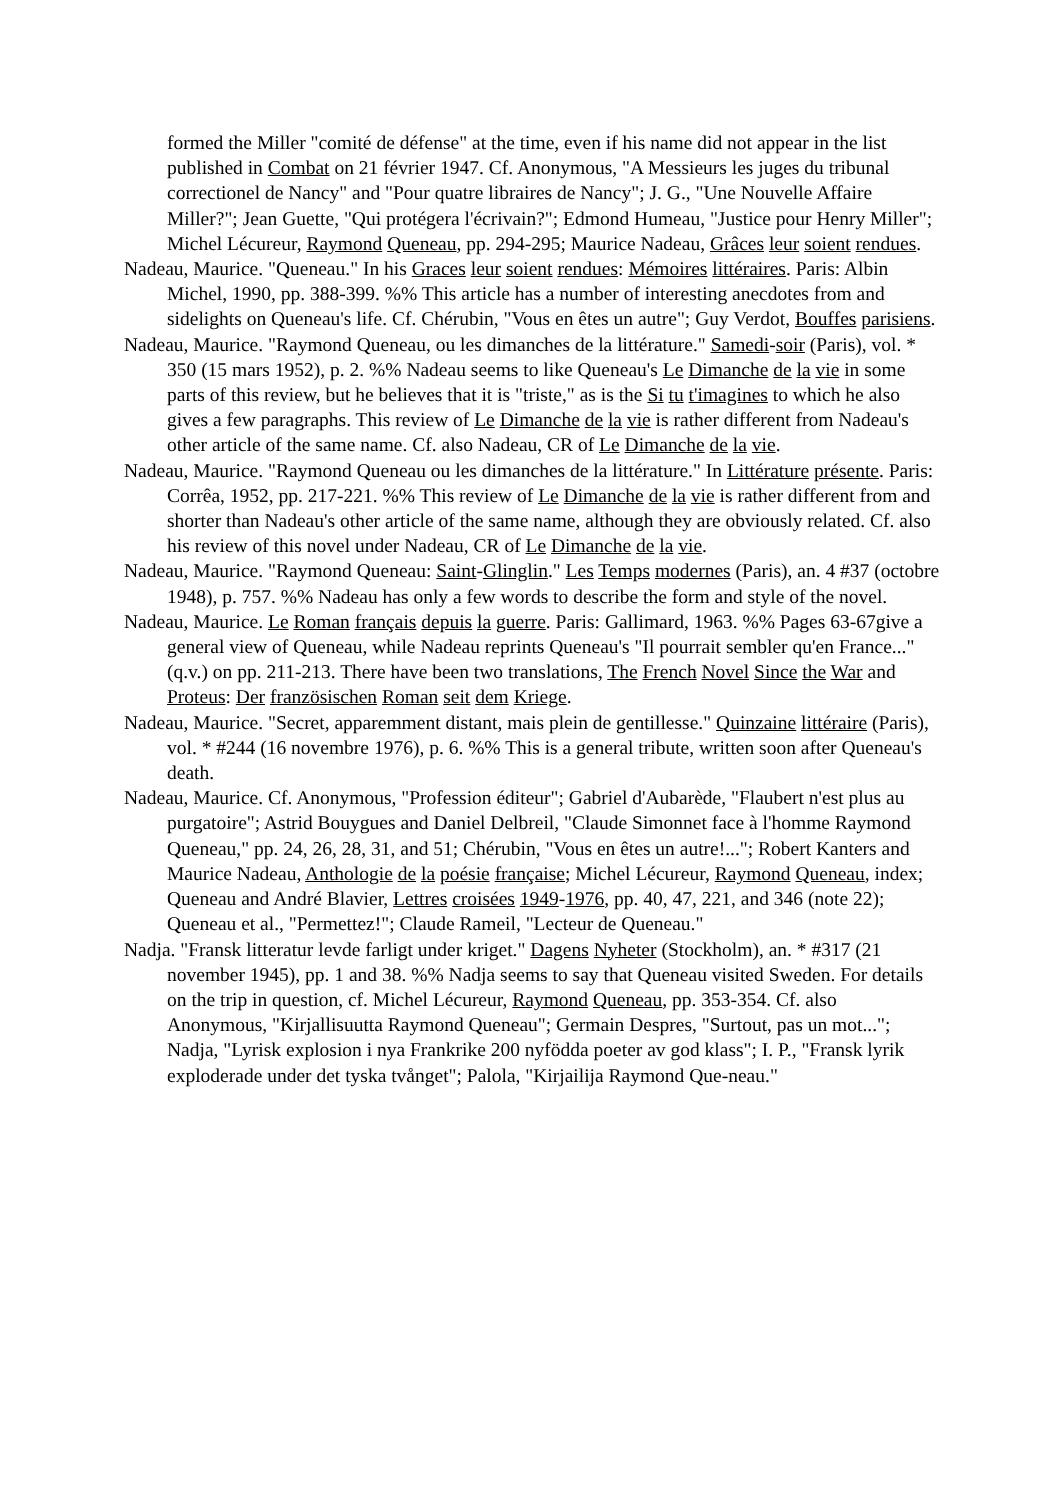formed the Miller "comité de défense" at the time, even if his name did not appear in the list published in Combat on 21 février 1947. Cf. Anonymous, "A Messieurs les juges du tribunal correctionel de Nancy" and "Pour quatre libraires de Nancy"; J. G., "Une Nouvelle Affaire Miller?"; Jean Guette, "Qui protégera l'écrivain?"; Edmond Humeau, "Justice pour Henry Miller"; Michel Lécureur, Raymond Queneau, pp. 294-295; Maurice Nadeau, Grâces leur soient rendues.
Nadeau, Maurice. "Queneau." In his Graces leur soient rendues: Mémoires littéraires. Paris: Albin Michel, 1990, pp. 388-399. %% This article has a number of interesting anecdotes from and sidelights on Queneau's life. Cf. Chérubin, "Vous en êtes un autre"; Guy Verdot, Bouffes parisiens.
Nadeau, Maurice. "Raymond Queneau, ou les dimanches de la littérature." Samedi-soir (Paris), vol. * 350 (15 mars 1952), p. 2. %% Nadeau seems to like Queneau's Le Dimanche de la vie in some parts of this review, but he believes that it is "triste," as is the Si tu t'imagines to which he also gives a few paragraphs. This review of Le Dimanche de la vie is rather different from Nadeau's other article of the same name. Cf. also Nadeau, CR of Le Dimanche de la vie.
Nadeau, Maurice. "Raymond Queneau ou les dimanches de la littérature." In Littérature présente. Paris: Corrêa, 1952, pp. 217-221. %% This review of Le Dimanche de la vie is rather different from and shorter than Nadeau's other article of the same name, although they are obviously related. Cf. also his review of this novel under Nadeau, CR of Le Dimanche de la vie.
Nadeau, Maurice. "Raymond Queneau: Saint-Glinglin." Les Temps modernes (Paris), an. 4 #37 (octobre 1948), p. 757. %% Nadeau has only a few words to describe the form and style of the novel.
Nadeau, Maurice. Le Roman français depuis la guerre. Paris: Gallimard, 1963. %% Pages 63-67give a general view of Queneau, while Nadeau reprints Queneau's "Il pourrait sembler qu'en France..." (q.v.) on pp. 211-213. There have been two translations, The French Novel Since the War and Proteus: Der französischen Roman seit dem Kriege.
Nadeau, Maurice. "Secret, apparemment distant, mais plein de gentillesse." Quinzaine littéraire (Paris), vol. * #244 (16 novembre 1976), p. 6. %% This is a general tribute, written soon after Queneau's death.
Nadeau, Maurice. Cf. Anonymous, "Profession éditeur"; Gabriel d'Aubarède, "Flaubert n'est plus au purgatoire"; Astrid Bouygues and Daniel Delbreil, "Claude Simonnet face à l'homme Raymond Queneau," pp. 24, 26, 28, 31, and 51; Chérubin, "Vous en êtes un autre!..."; Robert Kanters and Maurice Nadeau, Anthologie de la poésie française; Michel Lécureur, Raymond Queneau, index; Queneau and André Blavier, Lettres croisées 1949-1976, pp. 40, 47, 221, and 346 (note 22); Queneau et al., "Permettez!"; Claude Rameil, "Lecteur de Queneau."
Nadja. "Fransk litteratur levde farligt under kriget." Dagens Nyheter (Stockholm), an. * #317 (21 november 1945), pp. 1 and 38. %% Nadja seems to say that Queneau visited Sweden. For details on the trip in question, cf. Michel Lécureur, Raymond Queneau, pp. 353-354. Cf. also Anonymous, "Kirjallisuutta Raymond Queneau"; Germain Despres, "Surtout, pas un mot..."; Nadja, "Lyrisk explosion i nya Frankrike 200 nyfödda poeter av god klass"; I. P., "Fransk lyrik exploderade under det tyska tvånget"; Palola, "Kirjailija Raymond Que-neau."